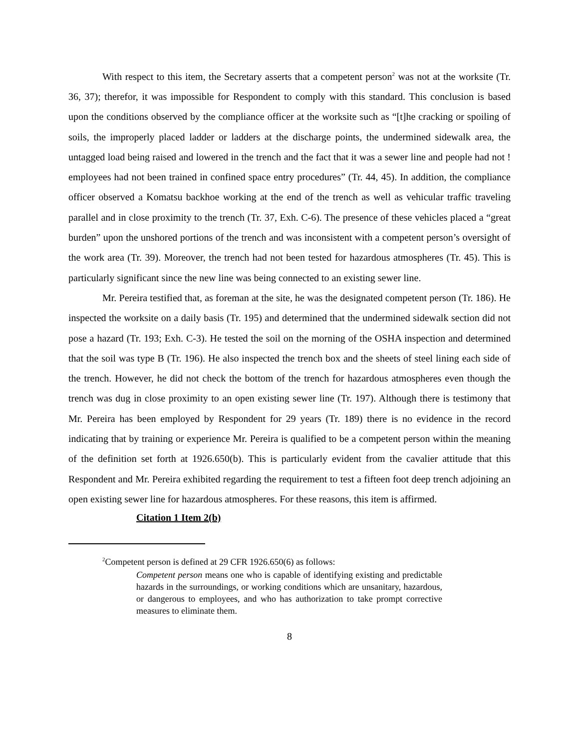With respect to this item, the Secretary asserts that a competent person<sup>2</sup> was not at the worksite (Tr. 36, 37); therefor, it was impossible for Respondent to comply with this standard. This conclusion is based upon the conditions observed by the compliance officer at the worksite such as “[t]he cracking or spoiling of soils, the improperly placed ladder or ladders at the discharge points, the undermined sidewalk area, the untagged load being raised and lowered in the trench and the fact that it was a sewer line and people had not ! employees had not been trained in confined space entry procedures” (Tr. 44, 45). In addition, the compliance officer observed a Komatsu backhoe working at the end of the trench as well as vehicular traffic traveling parallel and in close proximity to the trench (Tr. 37, Exh. C-6). The presence of these vehicles placed a “great burden” upon the unshored portions of the trench and was inconsistent with a competent person’s oversight of the work area (Tr. 39). Moreover, the trench had not been tested for hazardous atmospheres (Tr. 45). This is particularly significant since the new line was being connected to an existing sewer line.
Mr. Pereira testified that, as foreman at the site, he was the designated competent person (Tr. 186). He inspected the worksite on a daily basis (Tr. 195) and determined that the undermined sidewalk section did not pose a hazard (Tr. 193; Exh. C-3). He tested the soil on the morning of the OSHA inspection and determined that the soil was type B (Tr. 196). He also inspected the trench box and the sheets of steel lining each side of the trench. However, he did not check the bottom of the trench for hazardous atmospheres even though the trench was dug in close proximity to an open existing sewer line (Tr. 197). Although there is testimony that Mr. Pereira has been employed by Respondent for 29 years (Tr. 189) there is no evidence in the record indicating that by training or experience Mr. Pereira is qualified to be a competent person within the meaning of the definition set forth at 1926.650(b). This is particularly evident from the cavalier attitude that this Respondent and Mr. Pereira exhibited regarding the requirement to test a fifteen foot deep trench adjoining an open existing sewer line for hazardous atmospheres. For these reasons, this item is affirmed.
Citation 1 Item 2(b)
<sup>2</sup> Competent person is defined at 29 CFR 1926.650(6) as follows:
Competent person means one who is capable of identifying existing and predictable hazards in the surroundings, or working conditions which are unsanitary, hazardous, or dangerous to employees, and who has authorization to take prompt corrective measures to eliminate them.
8